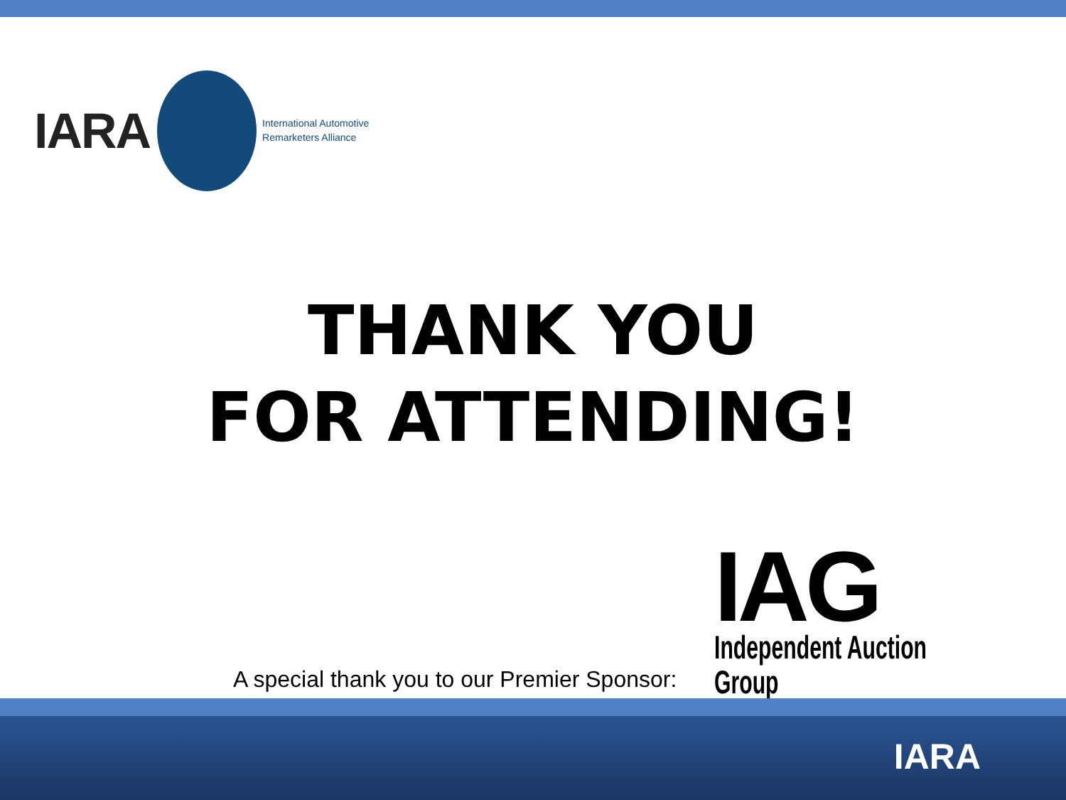IARA
International Automotive
Remarketers Alliance
THANK YOU
FOR ATTENDING!
A special thank you to our Premier Sponsor:
IAG
Independent Auction Group
IARA